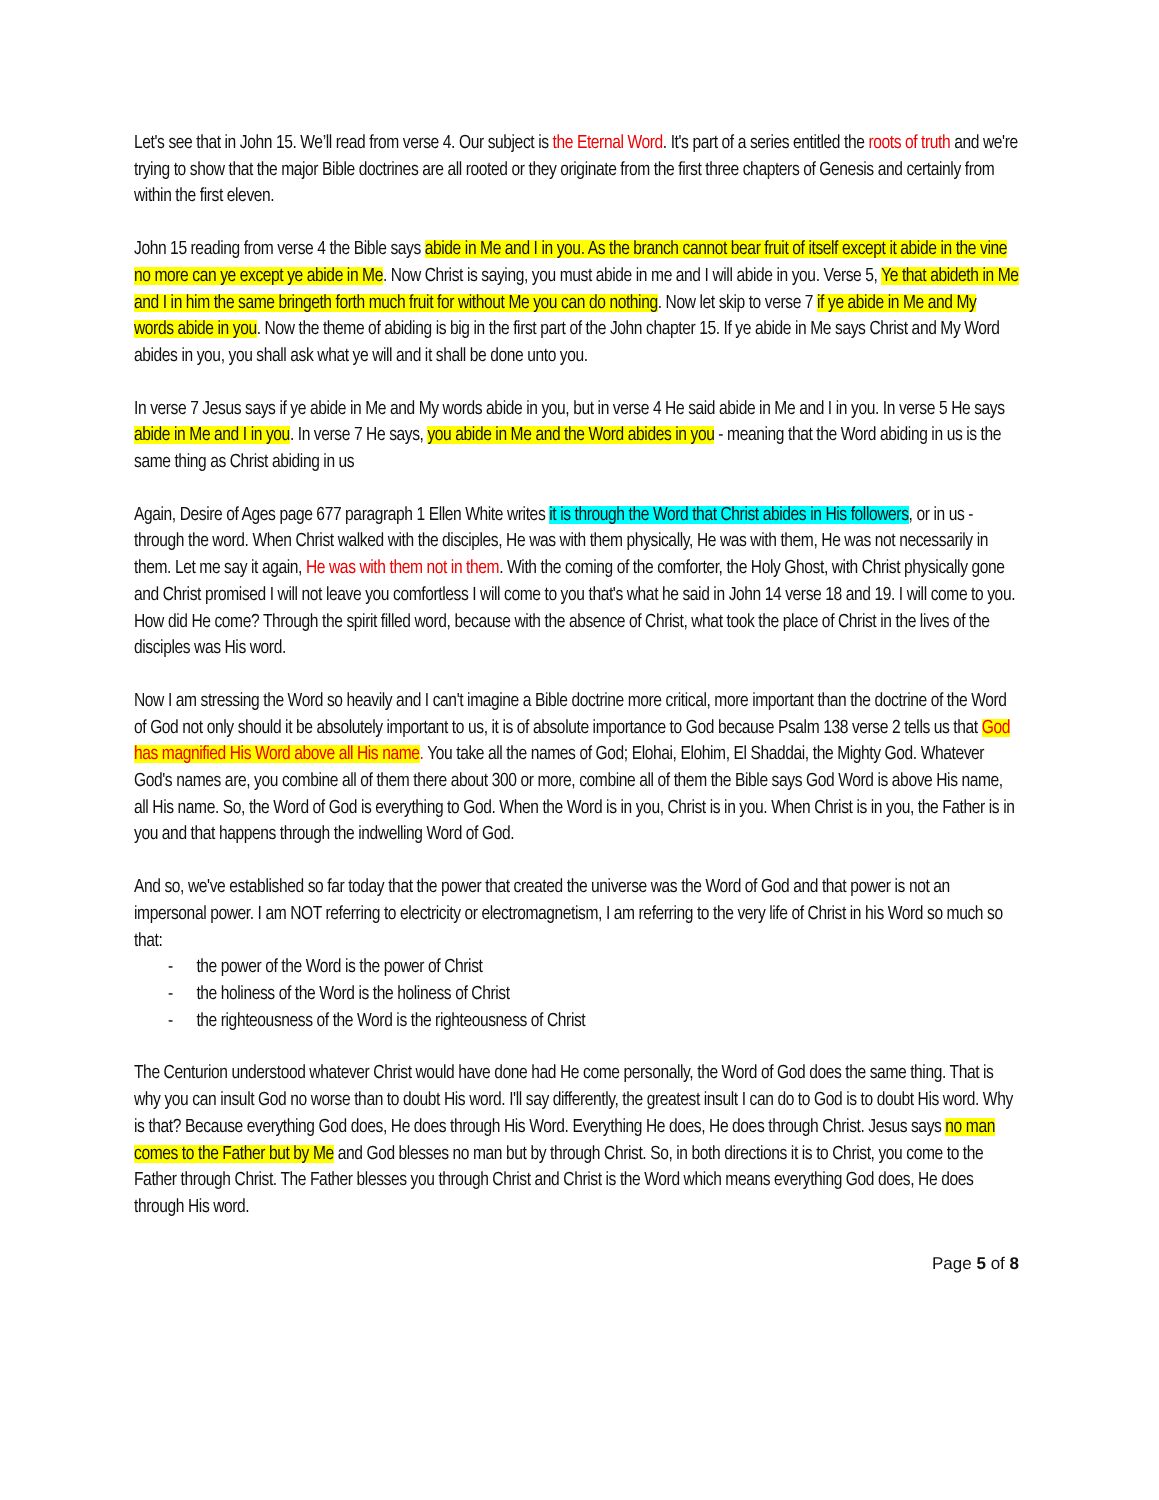Let's see that in John 15. We’ll read from verse 4. Our subject is the Eternal Word. It's part of a series entitled the roots of truth and we're trying to show that the major Bible doctrines are all rooted or they originate from the first three chapters of Genesis and certainly from within the first eleven.
John 15 reading from verse 4 the Bible says abide in Me and I in you. As the branch cannot bear fruit of itself except it abide in the vine no more can ye except ye abide in Me. Now Christ is saying, you must abide in me and I will abide in you. Verse 5, Ye that abideth in Me and I in him the same bringeth forth much fruit for without Me you can do nothing. Now let skip to verse 7 if ye abide in Me and My words abide in you. Now the theme of abiding is big in the first part of the John chapter 15. If ye abide in Me says Christ and My Word abides in you, you shall ask what ye will and it shall be done unto you.
In verse 7 Jesus says if ye abide in Me and My words abide in you, but in verse 4 He said abide in Me and I in you. In verse 5 He says abide in Me and I in you. In verse 7 He says, you abide in Me and the Word abides in you - meaning that the Word abiding in us is the same thing as Christ abiding in us
Again, Desire of Ages page 677 paragraph 1 Ellen White writes it is through the Word that Christ abides in His followers, or in us - through the word. When Christ walked with the disciples, He was with them physically, He was with them, He was not necessarily in them. Let me say it again, He was with them not in them. With the coming of the comforter, the Holy Ghost, with Christ physically gone and Christ promised I will not leave you comfortless I will come to you that's what he said in John 14 verse 18 and 19. I will come to you. How did He come? Through the spirit filled word, because with the absence of Christ, what took the place of Christ in the lives of the disciples was His word.
Now I am stressing the Word so heavily and I can't imagine a Bible doctrine more critical, more important than the doctrine of the Word of God not only should it be absolutely important to us, it is of absolute importance to God because Psalm 138 verse 2 tells us that God has magnified His Word above all His name. You take all the names of God; Elohai, Elohim, El Shaddai, the Mighty God. Whatever God's names are, you combine all of them there about 300 or more, combine all of them the Bible says God Word is above His name, all His name. So, the Word of God is everything to God. When the Word is in you, Christ is in you. When Christ is in you, the Father is in you and that happens through the indwelling Word of God.
And so, we've established so far today that the power that created the universe was the Word of God and that power is not an impersonal power. I am NOT referring to electricity or electromagnetism, I am referring to the very life of Christ in his Word so much so that:
- the power of the Word is the power of Christ
- the holiness of the Word is the holiness of Christ
- the righteousness of the Word is the righteousness of Christ
The Centurion understood whatever Christ would have done had He come personally, the Word of God does the same thing. That is why you can insult God no worse than to doubt His word. I'll say differently, the greatest insult I can do to God is to doubt His word. Why is that? Because everything God does, He does through His Word. Everything He does, He does through Christ. Jesus says no man comes to the Father but by Me and God blesses no man but by through Christ. So, in both directions it is to Christ, you come to the Father through Christ. The Father blesses you through Christ and Christ is the Word which means everything God does, He does through His word.
Page 5 of 8